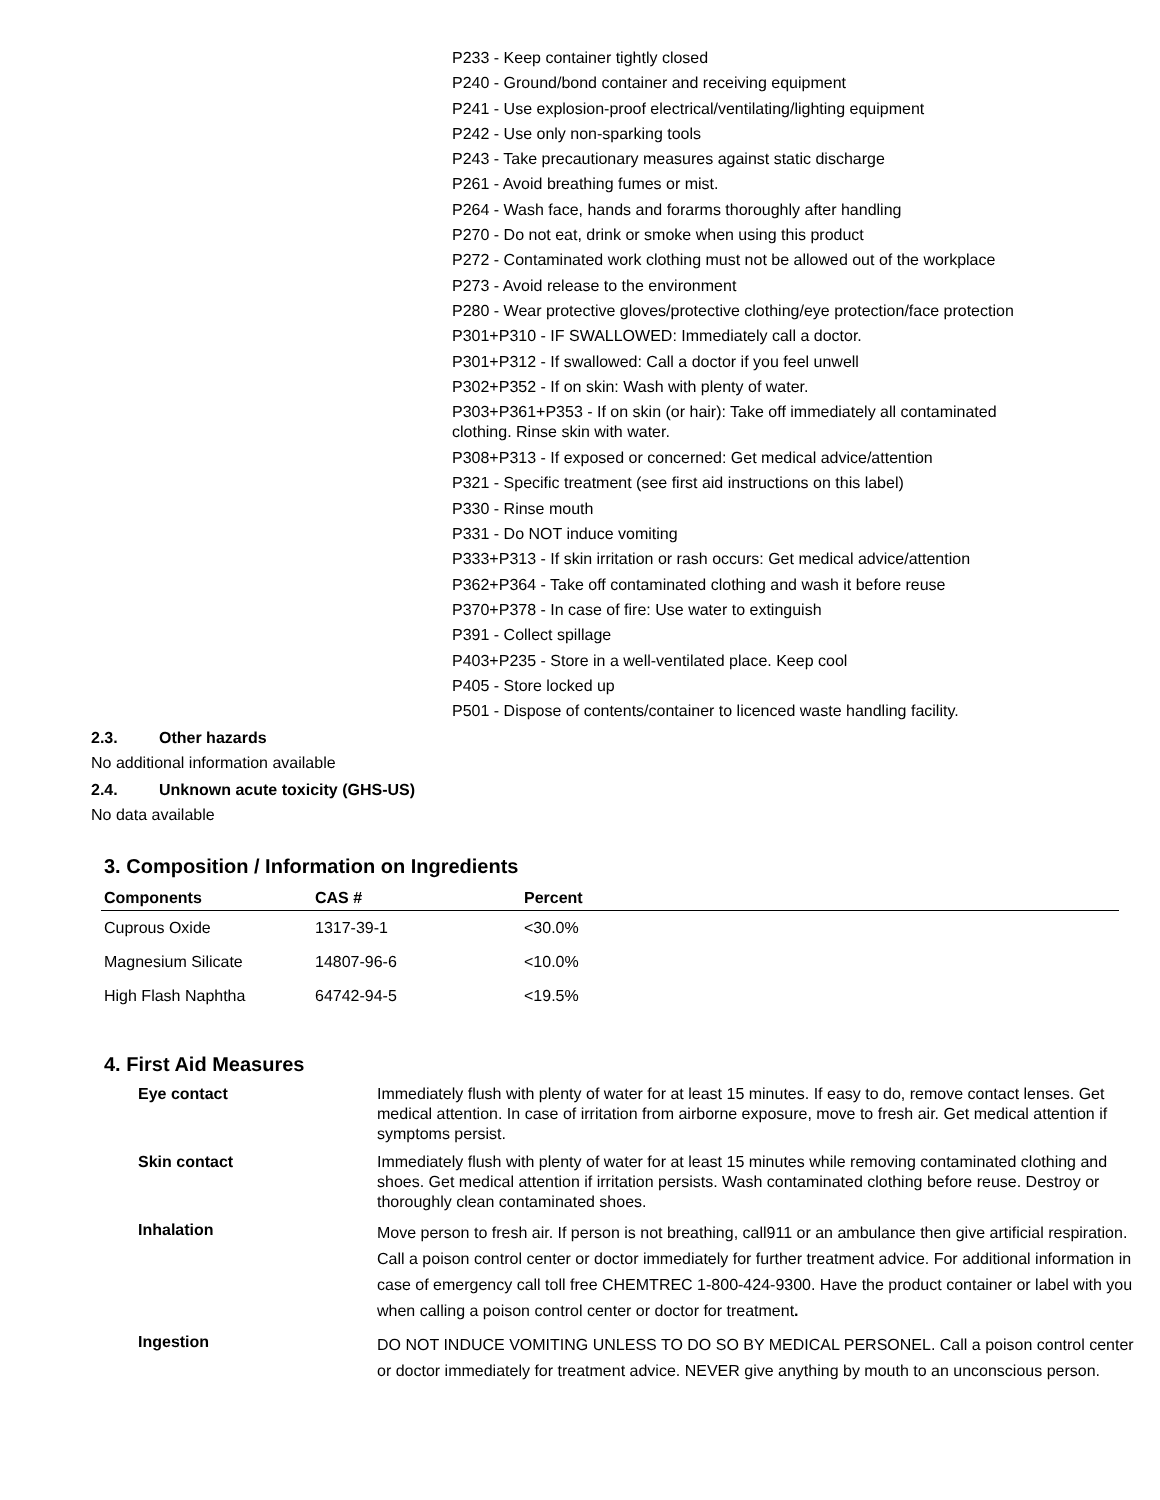P233 - Keep container tightly closed
P240 - Ground/bond container and receiving equipment
P241 - Use explosion-proof electrical/ventilating/lighting equipment
P242 - Use only non-sparking tools
P243 - Take precautionary measures against static discharge
P261 - Avoid breathing fumes or mist.
P264 - Wash face, hands and forarms thoroughly after handling
P270 - Do not eat, drink or smoke when using this product
P272 - Contaminated work clothing must not be allowed out of the workplace
P273 - Avoid release to the environment
P280 - Wear protective gloves/protective clothing/eye protection/face protection
P301+P310 - IF SWALLOWED: Immediately call a doctor.
P301+P312 - If swallowed: Call a doctor if you feel unwell
P302+P352 - If on skin: Wash with plenty of water.
P303+P361+P353 - If on skin (or hair): Take off immediately all contaminated
clothing. Rinse skin with water.
P308+P313 - If exposed or concerned: Get medical advice/attention
P321 - Specific treatment (see first aid instructions on this label)
P330 - Rinse mouth
P331 - Do NOT induce vomiting
P333+P313 - If skin irritation or rash occurs: Get medical advice/attention
P362+P364 - Take off contaminated clothing and wash it before reuse
P370+P378 - In case of fire: Use water to extinguish
P391 - Collect spillage
P403+P235 - Store in a well-ventilated place. Keep cool
P405 - Store locked up
P501 - Dispose of contents/container to licenced waste handling facility.
2.3. Other hazards
No additional information available
2.4. Unknown acute toxicity (GHS-US)
No data available
3. Composition / Information on Ingredients
| Components | CAS # | Percent |
| --- | --- | --- |
| Cuprous Oxide | 1317-39-1 | <30.0% |
| Magnesium Silicate | 14807-96-6 | <10.0% |
| High Flash Naphtha | 64742-94-5 | <19.5% |
4. First Aid Measures
| Eye contact | Immediately flush with plenty of water for at least 15 minutes. If easy to do, remove contact lenses. Get medical attention. In case of irritation from airborne exposure, move to fresh air. Get medical attention if symptoms persist. |
| Skin contact | Immediately flush with plenty of water for at least 15 minutes while removing contaminated clothing and shoes. Get medical attention if irritation persists. Wash contaminated clothing before reuse. Destroy or thoroughly clean contaminated shoes. |
| Inhalation | Move person to fresh air. If person is not breathing, call911 or an ambulance then give artificial respiration. Call a poison control center or doctor immediately for further treatment advice. For additional information in case of emergency call toll free CHEMTREC 1-800-424-9300. Have the product container or label with you when calling a poison control center or doctor for treatment . |
| Ingestion | DO NOT INDUCE VOMITING UNLESS TO DO SO BY MEDICAL PERSONEL. Call a poison control center or doctor immediately for treatment advice. NEVER give anything by mouth to an unconscious person. |